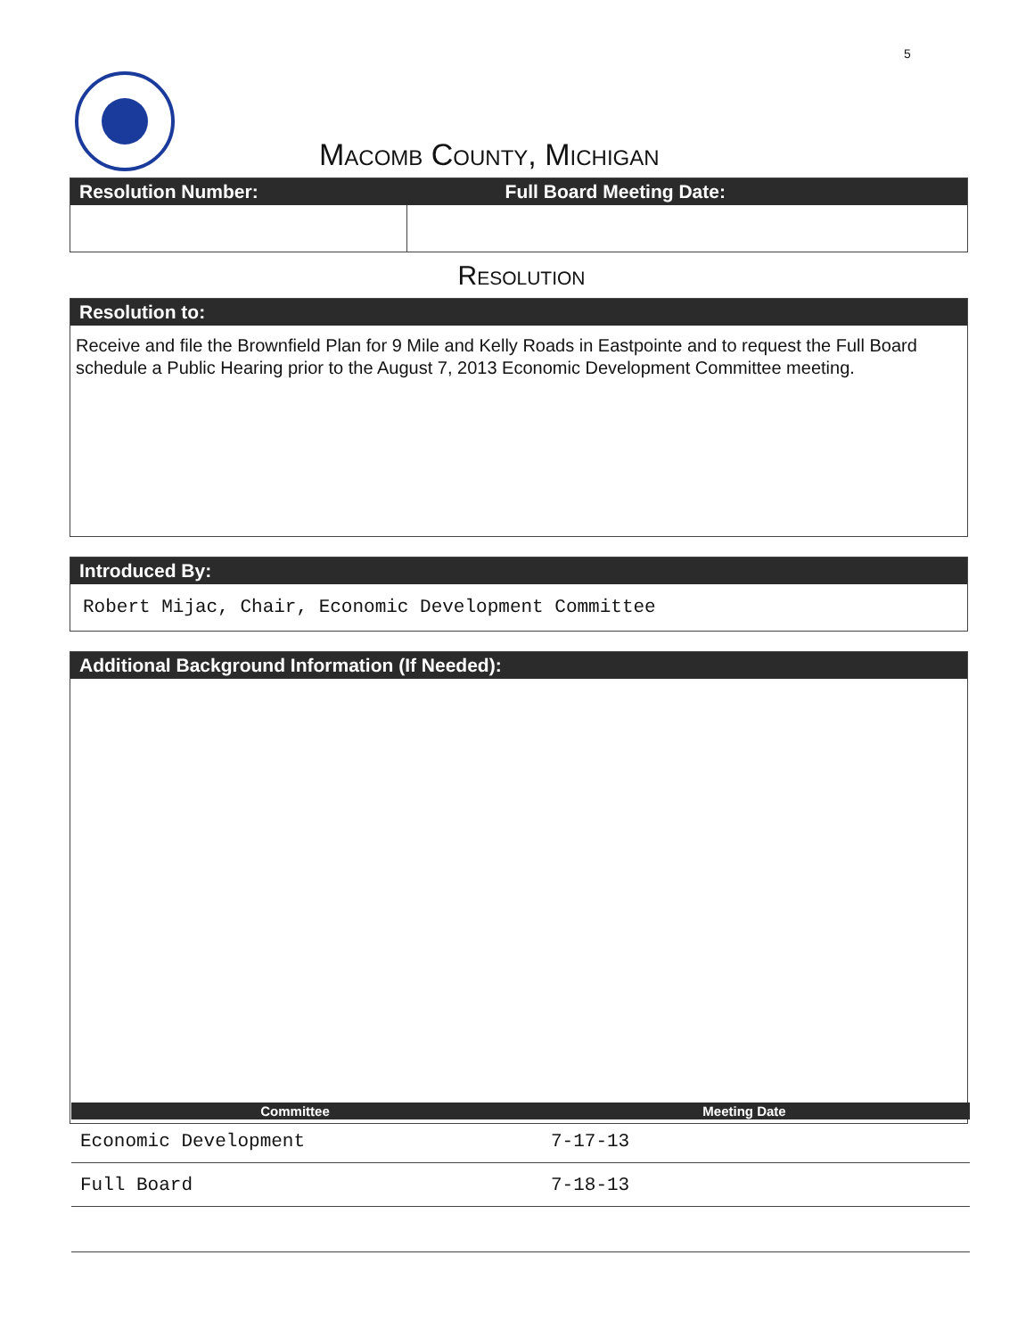5
Macomb County, Michigan
| Resolution Number: | Full Board Meeting Date: |
| --- | --- |
Resolution
Resolution to:
Receive and file the Brownfield Plan for 9 Mile and Kelly Roads in Eastpointe and to request the Full Board schedule a Public Hearing prior to the August 7, 2013 Economic Development Committee meeting.
Introduced By:
Robert Mijac, Chair, Economic Development Committee
Additional Background Information (If Needed):
| Committee | Meeting Date |
| --- | --- |
| Economic Development | 7-17-13 |
| Full Board | 7-18-13 |